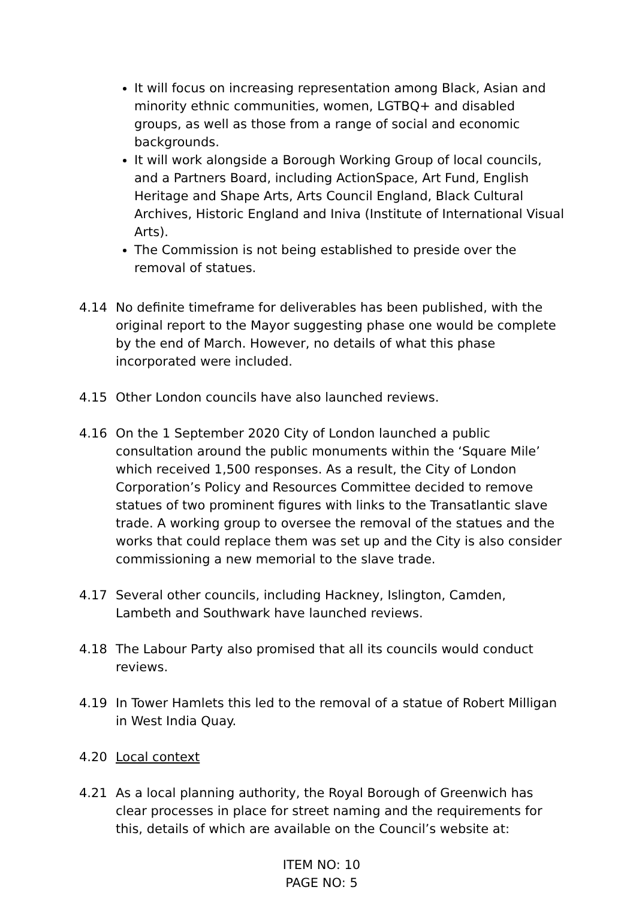It will focus on increasing representation among Black, Asian and minority ethnic communities, women, LGTBQ+ and disabled groups, as well as those from a range of social and economic backgrounds.
It will work alongside a Borough Working Group of local councils, and a Partners Board, including ActionSpace, Art Fund, English Heritage and Shape Arts, Arts Council England, Black Cultural Archives, Historic England and Iniva (Institute of International Visual Arts).
The Commission is not being established to preside over the removal of statues.
4.14 No definite timeframe for deliverables has been published, with the original report to the Mayor suggesting phase one would be complete by the end of March. However, no details of what this phase incorporated were included.
4.15 Other London councils have also launched reviews.
4.16 On the 1 September 2020 City of London launched a public consultation around the public monuments within the ‘Square Mile’ which received 1,500 responses. As a result, the City of London Corporation’s Policy and Resources Committee decided to remove statues of two prominent figures with links to the Transatlantic slave trade. A working group to oversee the removal of the statues and the works that could replace them was set up and the City is also consider commissioning a new memorial to the slave trade.
4.17 Several other councils, including Hackney, Islington, Camden, Lambeth and Southwark have launched reviews.
4.18 The Labour Party also promised that all its councils would conduct reviews.
4.19 In Tower Hamlets this led to the removal of a statue of Robert Milligan in West India Quay.
4.20 Local context
4.21 As a local planning authority, the Royal Borough of Greenwich has clear processes in place for street naming and the requirements for this, details of which are available on the Council’s website at:
ITEM NO: 10
PAGE NO: 5